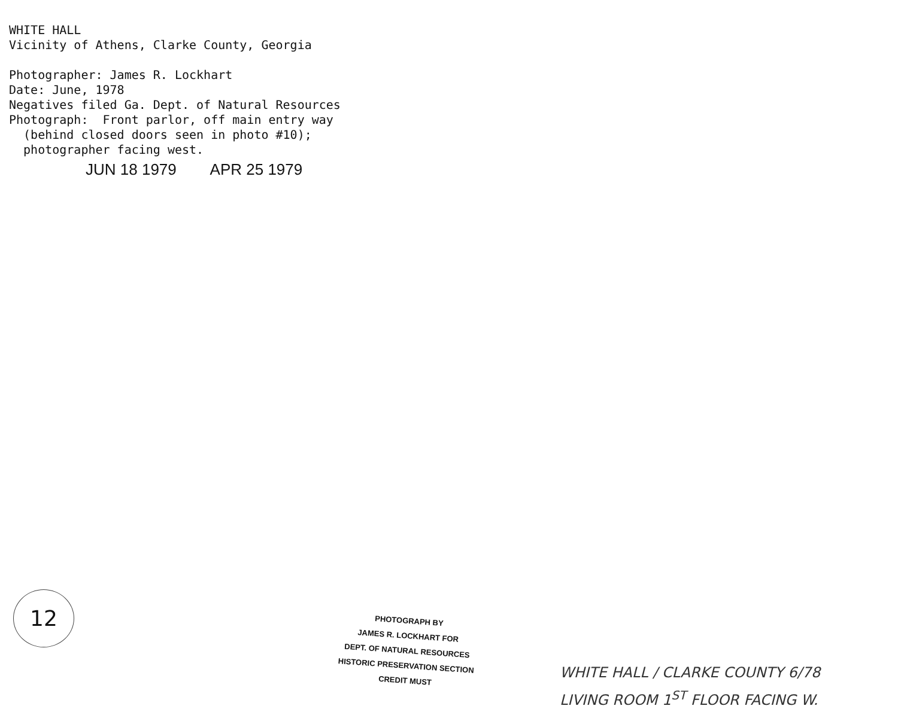WHITE HALL Vicinity of Athens, Clarke County, Georgia Photographer: James R. Lockhart Date: June, 1978 Negatives filed Ga. Dept. of Natural Resources Photograph: Front parlor, off main entry way (behind closed doors seen in photo #10); photographer facing west.
JUN 18 1979 APR 25 1979
12
PHOTOGRAPH BY
JAMES R. LOCKHART FOR
DEPT. OF NATURAL RESOURCES
HISTORIC PRESERVATION SECTION
CREDIT MUST
WHITE HALL / CLARKE COUNTY 6/78
LIVING ROOM 1<sup>ST</sup> FLOOR FACING W.